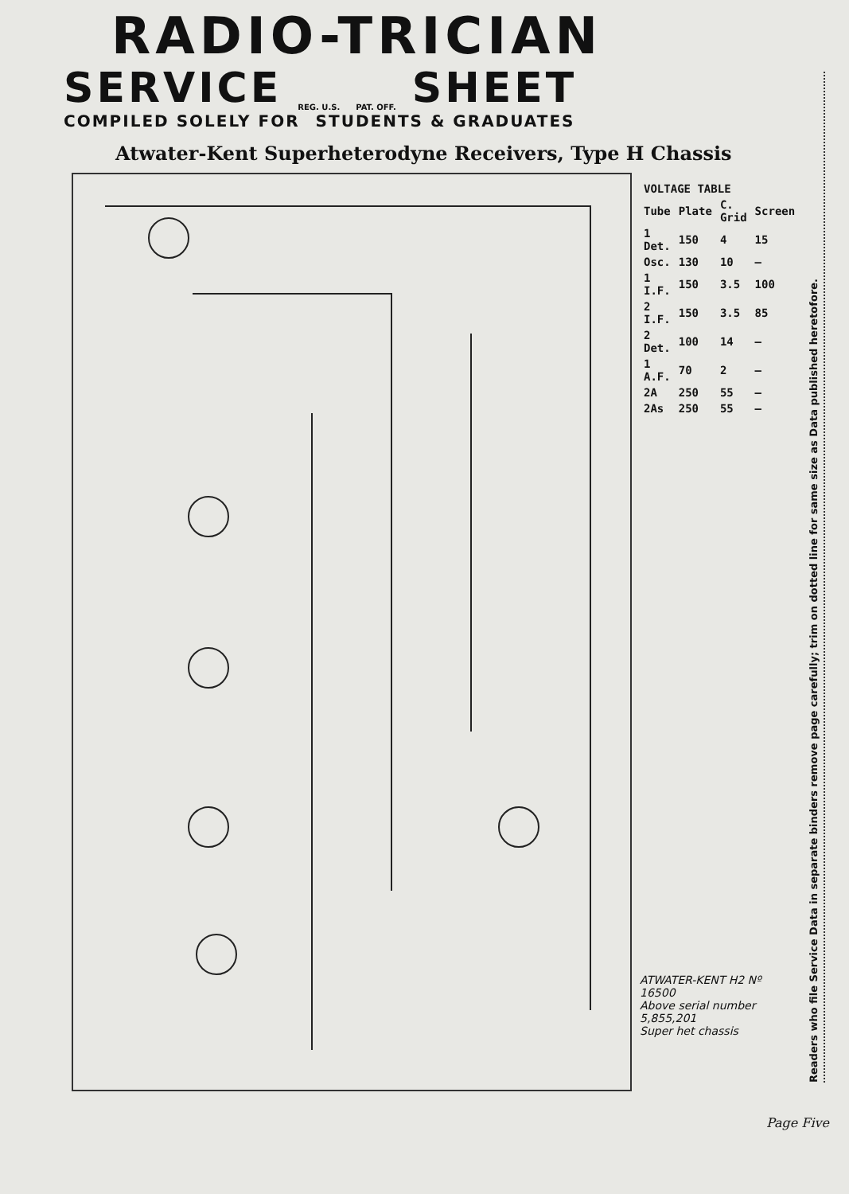RADIO-TRICIAN
SERVICE REG. U.S. PAT. OFF. SHEET
COMPILED SOLELY FOR STUDENTS & GRADUATES
Atwater-Kent Superheterodyne Receivers, Type H Chassis
| VOLTAGE TABLE | | | |
| --- | --- | --- | --- |
| Tube | Plate | C. Grid | Screen |
| 1 Det. | 150 | 4 | 15 |
| Osc. | 130 | 10 | — |
| 1 I.F. | 150 | 3.5 | 100 |
| 2 I.F. | 150 | 3.5 | 85 |
| 2 Det. | 100 | 14 | — |
| 1 A.F. | 70 | 2 | — |
| 2A | 250 | 55 | — |
| 2As | 250 | 55 | — |
ATWATER-KENT H2 Nº 16500
Above serial number 5,855,201
Super het chassis
Readers who file Service Data in separate binders remove page carefully; trim on dotted line for same size as Data published heretofore.
Page Five